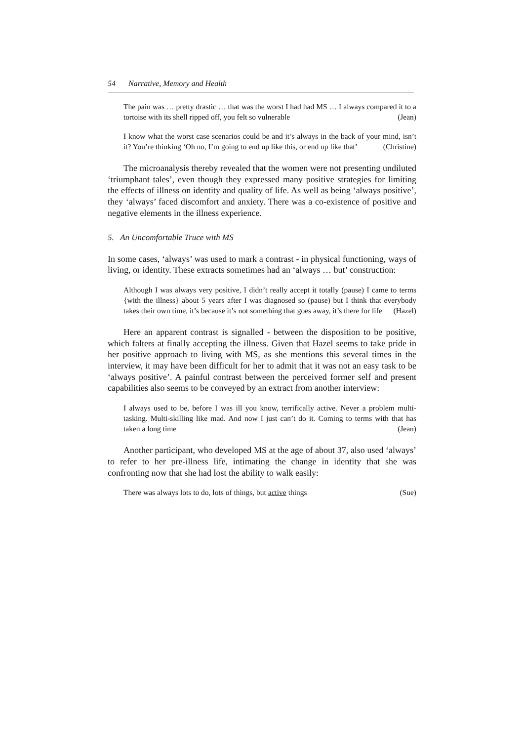54 Narrative, Memory and Health
The pain was … pretty drastic … that was the worst I had had MS … I always compared it to a tortoise with its shell ripped off, you felt so vulnerable (Jean)
I know what the worst case scenarios could be and it’s always in the back of your mind, isn’t it? You’re thinking ‘Oh no, I’m going to end up like this, or end up like that’ (Christine)
The microanalysis thereby revealed that the women were not presenting undiluted ‘triumphant tales’, even though they expressed many positive strategies for limiting the effects of illness on identity and quality of life. As well as being ‘always positive’, they ‘always’ faced discomfort and anxiety. There was a co-existence of positive and negative elements in the illness experience.
5. An Uncomfortable Truce with MS
In some cases, ‘always’ was used to mark a contrast - in physical functioning, ways of living, or identity. These extracts sometimes had an ‘always … but’ construction:
Although I was always very positive, I didn’t really accept it totally (pause) I came to terms {with the illness} about 5 years after I was diagnosed so (pause) but I think that everybody takes their own time, it’s because it’s not something that goes away, it’s there for life (Hazel)
Here an apparent contrast is signalled - between the disposition to be positive, which falters at finally accepting the illness. Given that Hazel seems to take pride in her positive approach to living with MS, as she mentions this several times in the interview, it may have been difficult for her to admit that it was not an easy task to be ‘always positive’. A painful contrast between the perceived former self and present capabilities also seems to be conveyed by an extract from another interview:
I always used to be, before I was ill you know, terrifically active. Never a problem multi-tasking. Multi-skilling like mad. And now I just can’t do it. Coming to terms with that has taken a long time (Jean)
Another participant, who developed MS at the age of about 37, also used ‘always’ to refer to her pre-illness life, intimating the change in identity that she was confronting now that she had lost the ability to walk easily:
There was always lots to do, lots of things, but active things (Sue)